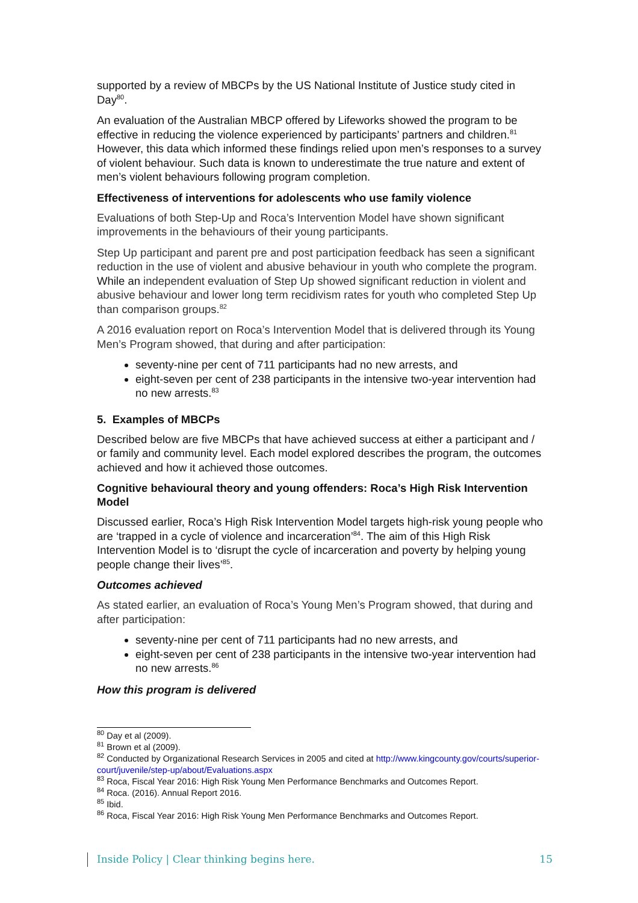supported by a review of MBCPs by the US National Institute of Justice study cited in Day<sup>80</sup>.
An evaluation of the Australian MBCP offered by Lifeworks showed the program to be effective in reducing the violence experienced by participants’ partners and children.<sup>81</sup> However, this data which informed these findings relied upon men’s responses to a survey of violent behaviour. Such data is known to underestimate the true nature and extent of men’s violent behaviours following program completion.
Effectiveness of interventions for adolescents who use family violence
Evaluations of both Step-Up and Roca’s Intervention Model have shown significant improvements in the behaviours of their young participants.
Step Up participant and parent pre and post participation feedback has seen a significant reduction in the use of violent and abusive behaviour in youth who complete the program. While an independent evaluation of Step Up showed significant reduction in violent and abusive behaviour and lower long term recidivism rates for youth who completed Step Up than comparison groups.<sup>82</sup>
A 2016 evaluation report on Roca’s Intervention Model that is delivered through its Young Men’s Program showed, that during and after participation:
seventy-nine per cent of 711 participants had no new arrests, and
eight-seven per cent of 238 participants in the intensive two-year intervention had no new arrests.<sup>83</sup>
5. Examples of MBCPs
Described below are five MBCPs that have achieved success at either a participant and / or family and community level. Each model explored describes the program, the outcomes achieved and how it achieved those outcomes.
Cognitive behavioural theory and young offenders: Roca’s High Risk Intervention Model
Discussed earlier, Roca’s High Risk Intervention Model targets high-risk young people who are ‘trapped in a cycle of violence and incarceration’<sup>84</sup>. The aim of this High Risk Intervention Model is to ‘disrupt the cycle of incarceration and poverty by helping young people change their lives’<sup>85</sup>.
Outcomes achieved
As stated earlier, an evaluation of Roca’s Young Men’s Program showed, that during and after participation:
seventy-nine per cent of 711 participants had no new arrests, and
eight-seven per cent of 238 participants in the intensive two-year intervention had no new arrests.<sup>86</sup>
How this program is delivered
<sup>80</sup> Day et al (2009).
<sup>81</sup> Brown et al (2009).
<sup>82</sup> Conducted by Organizational Research Services in 2005 and cited at http://www.kingcounty.gov/courts/superior-court/juvenile/step-up/about/Evaluations.aspx
<sup>83</sup> Roca, Fiscal Year 2016: High Risk Young Men Performance Benchmarks and Outcomes Report.
<sup>84</sup> Roca. (2016). Annual Report 2016.
<sup>85</sup> Ibid.
<sup>86</sup> Roca, Fiscal Year 2016: High Risk Young Men Performance Benchmarks and Outcomes Report.
Inside Policy | Clear thinking begins here. 15